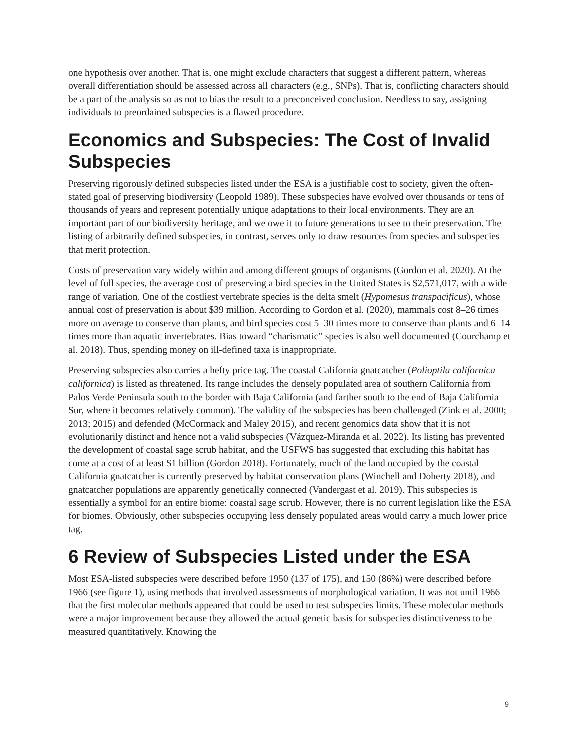one hypothesis over another. That is, one might exclude characters that suggest a different pattern, whereas overall differentiation should be assessed across all characters (e.g., SNPs). That is, conflicting characters should be a part of the analysis so as not to bias the result to a preconceived conclusion. Needless to say, assigning individuals to preordained subspecies is a flawed procedure.
Economics and Subspecies: The Cost of Invalid Subspecies
Preserving rigorously defined subspecies listed under the ESA is a justifiable cost to society, given the often-stated goal of preserving biodiversity (Leopold 1989). These subspecies have evolved over thousands or tens of thousands of years and represent potentially unique adaptations to their local environments. They are an important part of our biodiversity heritage, and we owe it to future generations to see to their preservation. The listing of arbitrarily defined subspecies, in contrast, serves only to draw resources from species and subspecies that merit protection.
Costs of preservation vary widely within and among different groups of organisms (Gordon et al. 2020). At the level of full species, the average cost of preserving a bird species in the United States is $2,571,017, with a wide range of variation. One of the costliest vertebrate species is the delta smelt (Hypomesus transpacificus), whose annual cost of preservation is about $39 million. According to Gordon et al. (2020), mammals cost 8–26 times more on average to conserve than plants, and bird species cost 5–30 times more to conserve than plants and 6–14 times more than aquatic invertebrates. Bias toward “charismatic” species is also well documented (Courchamp et al. 2018). Thus, spending money on ill-defined taxa is inappropriate.
Preserving subspecies also carries a hefty price tag. The coastal California gnatcatcher (Polioptila californica californica) is listed as threatened. Its range includes the densely populated area of southern California from Palos Verde Peninsula south to the border with Baja California (and farther south to the end of Baja California Sur, where it becomes relatively common). The validity of the subspecies has been challenged (Zink et al. 2000; 2013; 2015) and defended (McCormack and Maley 2015), and recent genomics data show that it is not evolutionarily distinct and hence not a valid subspecies (Vázquez-Miranda et al. 2022). Its listing has prevented the development of coastal sage scrub habitat, and the USFWS has suggested that excluding this habitat has come at a cost of at least $1 billion (Gordon 2018). Fortunately, much of the land occupied by the coastal California gnatcatcher is currently preserved by habitat conservation plans (Winchell and Doherty 2018), and gnatcatcher populations are apparently genetically connected (Vandergast et al. 2019). This subspecies is essentially a symbol for an entire biome: coastal sage scrub. However, there is no current legislation like the ESA for biomes. Obviously, other subspecies occupying less densely populated areas would carry a much lower price tag.
6 Review of Subspecies Listed under the ESA
Most ESA-listed subspecies were described before 1950 (137 of 175), and 150 (86%) were described before 1966 (see figure 1), using methods that involved assessments of morphological variation. It was not until 1966 that the first molecular methods appeared that could be used to test subspecies limits. These molecular methods were a major improvement because they allowed the actual genetic basis for subspecies distinctiveness to be measured quantitatively. Knowing the
9